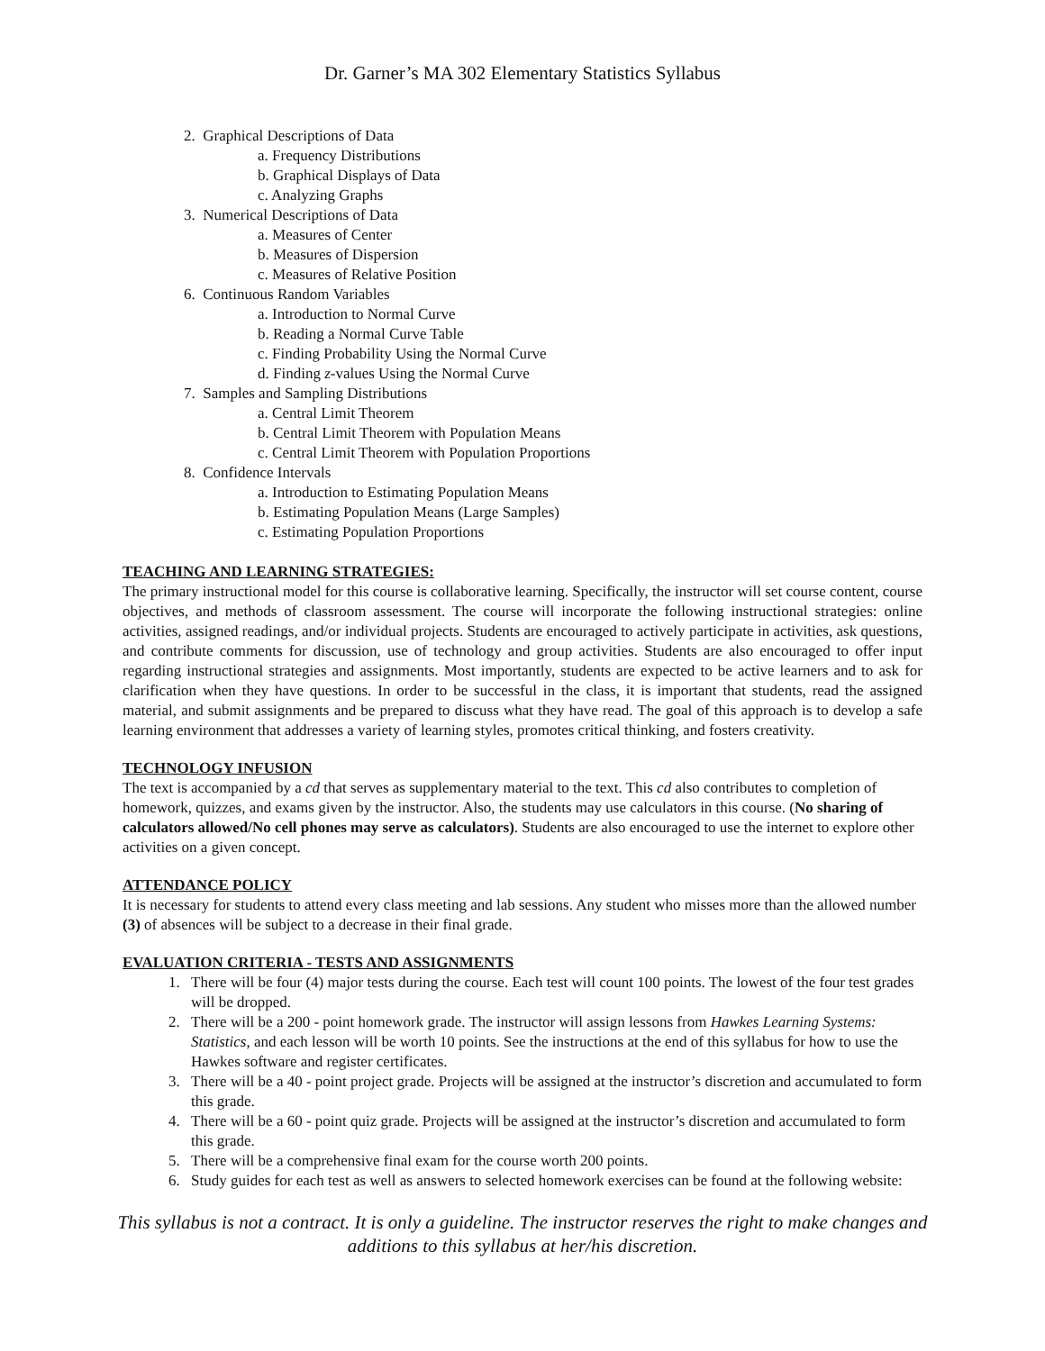Dr. Garner’s MA 302 Elementary Statistics Syllabus
2. Graphical Descriptions of Data
a. Frequency Distributions
b. Graphical Displays of Data
c. Analyzing Graphs
3. Numerical Descriptions of Data
a. Measures of Center
b. Measures of Dispersion
c. Measures of Relative Position
6. Continuous Random Variables
a. Introduction to Normal Curve
b. Reading a Normal Curve Table
c. Finding Probability Using the Normal Curve
d. Finding z-values Using the Normal Curve
7. Samples and Sampling Distributions
a. Central Limit Theorem
b. Central Limit Theorem with Population Means
c. Central Limit Theorem with Population Proportions
8. Confidence Intervals
a. Introduction to Estimating Population Means
b. Estimating Population Means (Large Samples)
c. Estimating Population Proportions
TEACHING AND LEARNING STRATEGIES:
The primary instructional model for this course is collaborative learning. Specifically, the instructor will set course content, course objectives, and methods of classroom assessment. The course will incorporate the following instructional strategies: online activities, assigned readings, and/or individual projects. Students are encouraged to actively participate in activities, ask questions, and contribute comments for discussion, use of technology and group activities. Students are also encouraged to offer input regarding instructional strategies and assignments. Most importantly, students are expected to be active learners and to ask for clarification when they have questions. In order to be successful in the class, it is important that students, read the assigned material, and submit assignments and be prepared to discuss what they have read. The goal of this approach is to develop a safe learning environment that addresses a variety of learning styles, promotes critical thinking, and fosters creativity.
TECHNOLOGY INFUSION
The text is accompanied by a cd that serves as supplementary material to the text. This cd also contributes to completion of homework, quizzes, and exams given by the instructor. Also, the students may use calculators in this course. (No sharing of calculators allowed/No cell phones may serve as calculators). Students are also encouraged to use the internet to explore other activities on a given concept.
ATTENDANCE POLICY
It is necessary for students to attend every class meeting and lab sessions. Any student who misses more than the allowed number (3) of absences will be subject to a decrease in their final grade.
EVALUATION CRITERIA - TESTS AND ASSIGNMENTS
1. There will be four (4) major tests during the course. Each test will count 100 points. The lowest of the four test grades will be dropped.
2. There will be a 200 - point homework grade. The instructor will assign lessons from Hawkes Learning Systems: Statistics, and each lesson will be worth 10 points. See the instructions at the end of this syllabus for how to use the Hawkes software and register certificates.
3. There will be a 40 - point project grade. Projects will be assigned at the instructor’s discretion and accumulated to form this grade.
4. There will be a 60 - point quiz grade. Projects will be assigned at the instructor’s discretion and accumulated to form this grade.
5. There will be a comprehensive final exam for the course worth 200 points.
6. Study guides for each test as well as answers to selected homework exercises can be found at the following website:
This syllabus is not a contract. It is only a guideline. The instructor reserves the right to make changes and additions to this syllabus at her/his discretion.